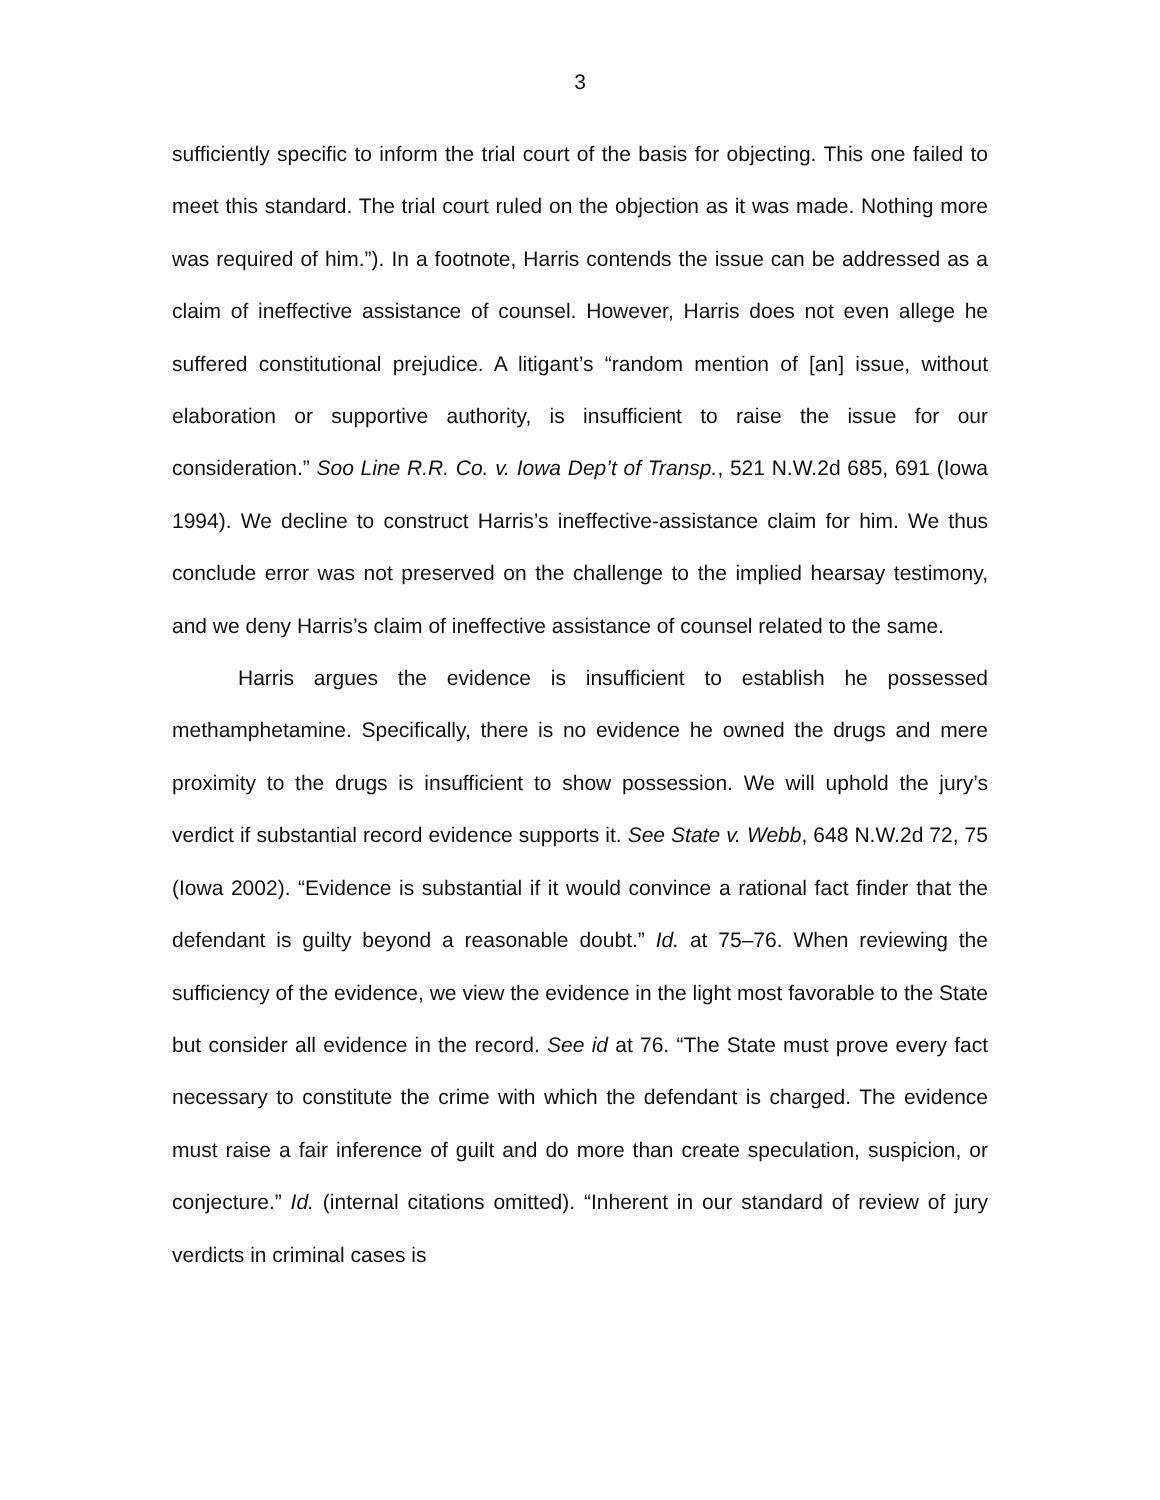3
sufficiently specific to inform the trial court of the basis for objecting. This one failed to meet this standard. The trial court ruled on the objection as it was made. Nothing more was required of him.”). In a footnote, Harris contends the issue can be addressed as a claim of ineffective assistance of counsel. However, Harris does not even allege he suffered constitutional prejudice. A litigant’s “random mention of [an] issue, without elaboration or supportive authority, is insufficient to raise the issue for our consideration.” Soo Line R.R. Co. v. Iowa Dep’t of Transp., 521 N.W.2d 685, 691 (Iowa 1994). We decline to construct Harris’s ineffective-assistance claim for him. We thus conclude error was not preserved on the challenge to the implied hearsay testimony, and we deny Harris’s claim of ineffective assistance of counsel related to the same.
Harris argues the evidence is insufficient to establish he possessed methamphetamine. Specifically, there is no evidence he owned the drugs and mere proximity to the drugs is insufficient to show possession. We will uphold the jury’s verdict if substantial record evidence supports it. See State v. Webb, 648 N.W.2d 72, 75 (Iowa 2002). “Evidence is substantial if it would convince a rational fact finder that the defendant is guilty beyond a reasonable doubt.” Id. at 75–76. When reviewing the sufficiency of the evidence, we view the evidence in the light most favorable to the State but consider all evidence in the record. See id at 76. “The State must prove every fact necessary to constitute the crime with which the defendant is charged. The evidence must raise a fair inference of guilt and do more than create speculation, suspicion, or conjecture.” Id. (internal citations omitted). “Inherent in our standard of review of jury verdicts in criminal cases is